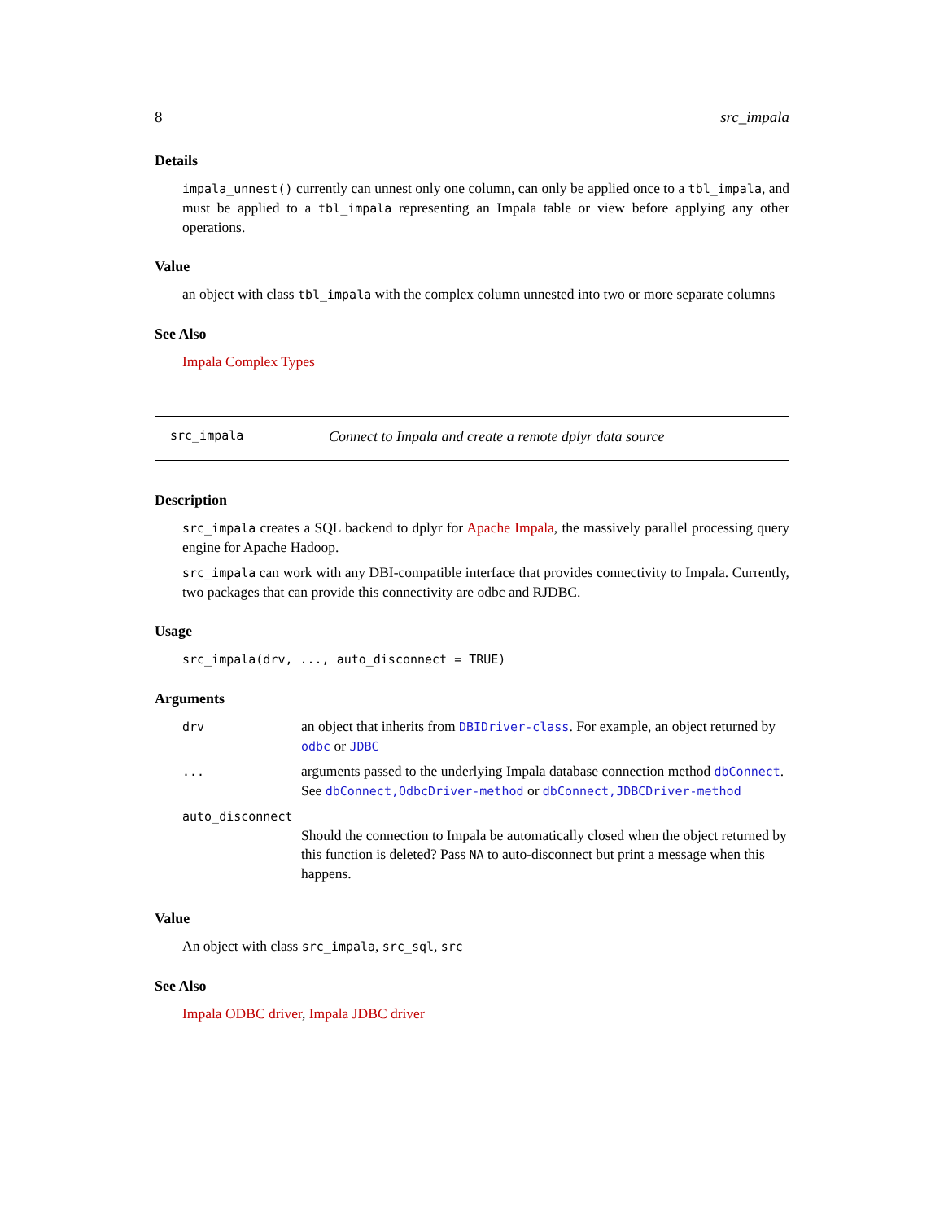8 src_impala
Details
impala_unnest() currently can unnest only one column, can only be applied once to a tbl_impala, and must be applied to a tbl_impala representing an Impala table or view before applying any other operations.
Value
an object with class tbl_impala with the complex column unnested into two or more separate columns
See Also
Impala Complex Types
src_impala Connect to Impala and create a remote dplyr data source
Description
src_impala creates a SQL backend to dplyr for Apache Impala, the massively parallel processing query engine for Apache Hadoop.
src_impala can work with any DBI-compatible interface that provides connectivity to Impala. Currently, two packages that can provide this connectivity are odbc and RJDBC.
Usage
src_impala(drv, ..., auto_disconnect = TRUE)
Arguments
| drv | an object that inherits from DBIDriver-class . For example, an object returned by odbc or JDBC |
| ... | arguments passed to the underlying Impala database connection method dbConnect . See dbConnect,OdbcDriver-method or dbConnect,JDBCDriver-method |
| auto_disconnect | |
| | Should the connection to Impala be automatically closed when the object returned by this function is deleted? Pass NA to auto-disconnect but print a message when this happens. |
Value
An object with class src_impala, src_sql, src
See Also
Impala ODBC driver, Impala JDBC driver